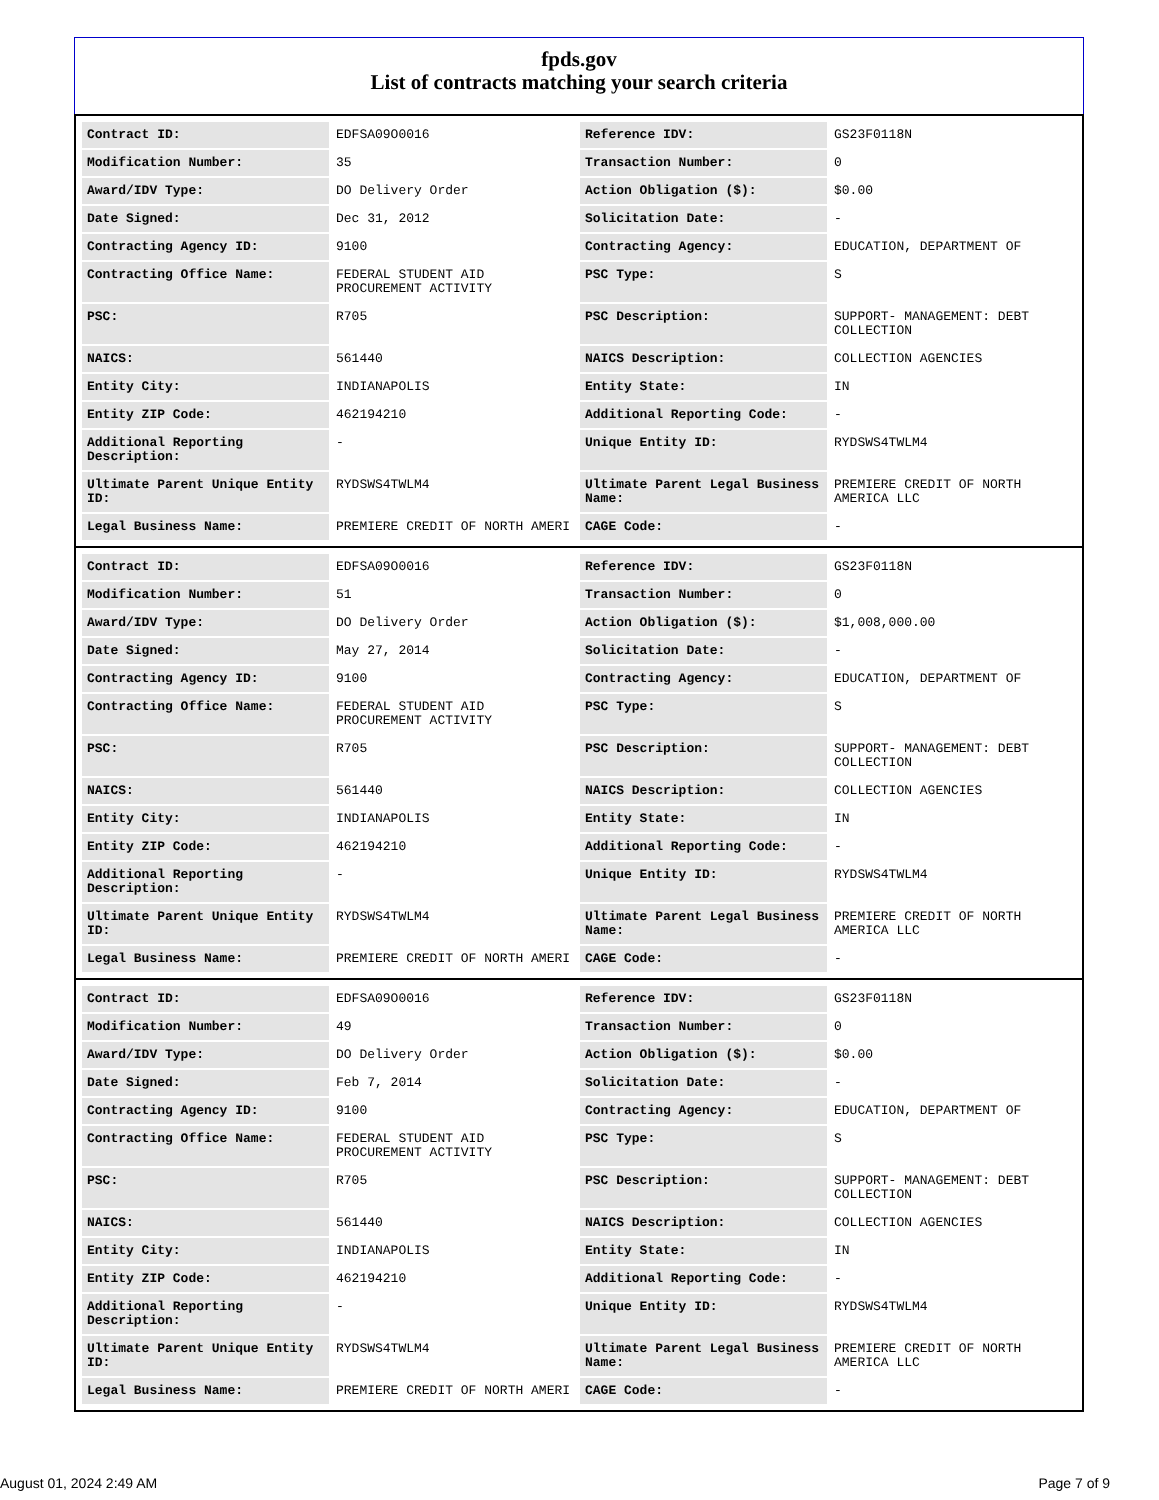fpds.gov
List of contracts matching your search criteria
| Contract ID: | EDFSA09O0016 | Reference IDV: | GS23F0118N |
| Modification Number: | 35 | Transaction Number: | 0 |
| Award/IDV Type: | DO Delivery Order | Action Obligation ($): | $0.00 |
| Date Signed: | Dec 31, 2012 | Solicitation Date: | - |
| Contracting Agency ID: | 9100 | Contracting Agency: | EDUCATION, DEPARTMENT OF |
| Contracting Office Name: | FEDERAL STUDENT AID PROCUREMENT ACTIVITY | PSC Type: | S |
| PSC: | R705 | PSC Description: | SUPPORT- MANAGEMENT: DEBT COLLECTION |
| NAICS: | 561440 | NAICS Description: | COLLECTION AGENCIES |
| Entity City: | INDIANAPOLIS | Entity State: | IN |
| Entity ZIP Code: | 462194210 | Additional Reporting Code: | - |
| Additional Reporting Description: | - | Unique Entity ID: | RYDSWS4TWLM4 |
| Ultimate Parent Unique Entity ID: | RYDSWS4TWLM4 | Ultimate Parent Legal Business Name: | PREMIERE CREDIT OF NORTH AMERICA LLC |
| Legal Business Name: | PREMIERE CREDIT OF NORTH AMERI | CAGE Code: | - |
| Contract ID: | EDFSA09O0016 | Reference IDV: | GS23F0118N |
| Modification Number: | 51 | Transaction Number: | 0 |
| Award/IDV Type: | DO Delivery Order | Action Obligation ($): | $1,008,000.00 |
| Date Signed: | May 27, 2014 | Solicitation Date: | - |
| Contracting Agency ID: | 9100 | Contracting Agency: | EDUCATION, DEPARTMENT OF |
| Contracting Office Name: | FEDERAL STUDENT AID PROCUREMENT ACTIVITY | PSC Type: | S |
| PSC: | R705 | PSC Description: | SUPPORT- MANAGEMENT: DEBT COLLECTION |
| NAICS: | 561440 | NAICS Description: | COLLECTION AGENCIES |
| Entity City: | INDIANAPOLIS | Entity State: | IN |
| Entity ZIP Code: | 462194210 | Additional Reporting Code: | - |
| Additional Reporting Description: | - | Unique Entity ID: | RYDSWS4TWLM4 |
| Ultimate Parent Unique Entity ID: | RYDSWS4TWLM4 | Ultimate Parent Legal Business Name: | PREMIERE CREDIT OF NORTH AMERICA LLC |
| Legal Business Name: | PREMIERE CREDIT OF NORTH AMERI | CAGE Code: | - |
| Contract ID: | EDFSA09O0016 | Reference IDV: | GS23F0118N |
| Modification Number: | 49 | Transaction Number: | 0 |
| Award/IDV Type: | DO Delivery Order | Action Obligation ($): | $0.00 |
| Date Signed: | Feb 7, 2014 | Solicitation Date: | - |
| Contracting Agency ID: | 9100 | Contracting Agency: | EDUCATION, DEPARTMENT OF |
| Contracting Office Name: | FEDERAL STUDENT AID PROCUREMENT ACTIVITY | PSC Type: | S |
| PSC: | R705 | PSC Description: | SUPPORT- MANAGEMENT: DEBT COLLECTION |
| NAICS: | 561440 | NAICS Description: | COLLECTION AGENCIES |
| Entity City: | INDIANAPOLIS | Entity State: | IN |
| Entity ZIP Code: | 462194210 | Additional Reporting Code: | - |
| Additional Reporting Description: | - | Unique Entity ID: | RYDSWS4TWLM4 |
| Ultimate Parent Unique Entity ID: | RYDSWS4TWLM4 | Ultimate Parent Legal Business Name: | PREMIERE CREDIT OF NORTH AMERICA LLC |
| Legal Business Name: | PREMIERE CREDIT OF NORTH AMERI | CAGE Code: | - |
August 01, 2024 2:49 AM Page 7 of 9